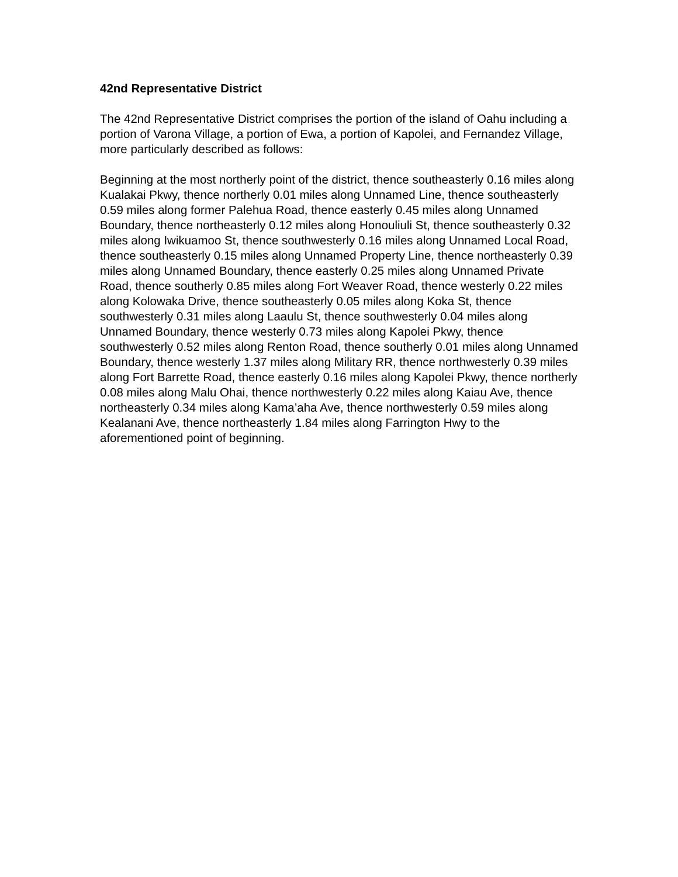42nd Representative District
The 42nd Representative District comprises the portion of the island of Oahu including a portion of Varona Village, a portion of Ewa, a portion of Kapolei, and Fernandez Village, more particularly described as follows:
Beginning at the most northerly point of the district, thence southeasterly 0.16 miles along Kualakai Pkwy, thence northerly 0.01 miles along Unnamed Line, thence southeasterly 0.59 miles along former Palehua Road, thence easterly 0.45 miles along Unnamed Boundary, thence northeasterly 0.12 miles along Honouliuli St, thence southeasterly 0.32 miles along Iwikuamoo St, thence southwesterly 0.16 miles along Unnamed Local Road, thence southeasterly 0.15 miles along Unnamed Property Line, thence northeasterly 0.39 miles along Unnamed Boundary, thence easterly 0.25 miles along Unnamed Private Road, thence southerly 0.85 miles along Fort Weaver Road, thence westerly 0.22 miles along Kolowaka Drive, thence southeasterly 0.05 miles along Koka St, thence southwesterly 0.31 miles along Laaulu St, thence southwesterly 0.04 miles along Unnamed Boundary, thence westerly 0.73 miles along Kapolei Pkwy, thence southwesterly 0.52 miles along Renton Road, thence southerly 0.01 miles along Unnamed Boundary, thence westerly 1.37 miles along Military RR, thence northwesterly 0.39 miles along Fort Barrette Road, thence easterly 0.16 miles along Kapolei Pkwy, thence northerly 0.08 miles along Malu Ohai, thence northwesterly 0.22 miles along Kaiau Ave, thence northeasterly 0.34 miles along Kama’aha Ave, thence northwesterly 0.59 miles along Kealanani Ave, thence northeasterly 1.84 miles along Farrington Hwy to the aforementioned point of beginning.